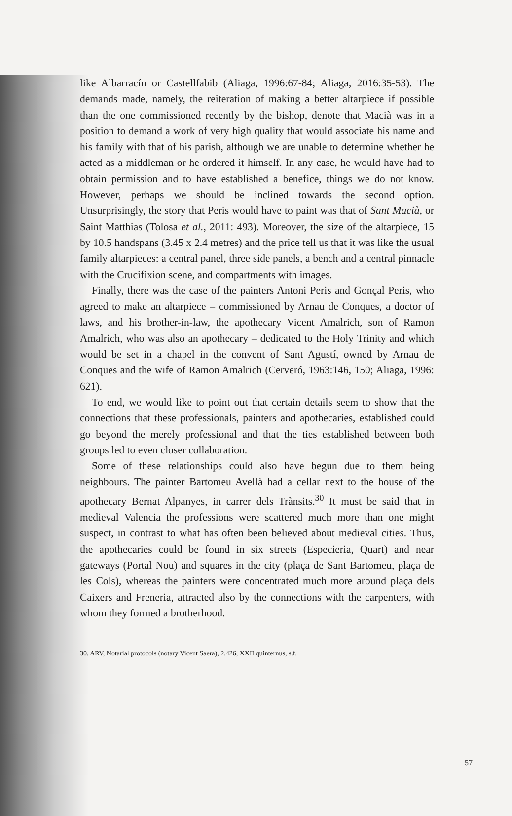like Albarracín or Castellfabib (Aliaga, 1996:67-84; Aliaga, 2016:35-53). The demands made, namely, the reiteration of making a better altarpiece if possible than the one commissioned recently by the bishop, denote that Macià was in a position to demand a work of very high quality that would associate his name and his family with that of his parish, although we are unable to determine whether he acted as a middleman or he ordered it himself. In any case, he would have had to obtain permission and to have established a benefice, things we do not know. However, perhaps we should be inclined towards the second option. Unsurprisingly, the story that Peris would have to paint was that of Sant Macià, or Saint Matthias (Tolosa et al., 2011: 493). Moreover, the size of the altarpiece, 15 by 10.5 handspans (3.45 x 2.4 metres) and the price tell us that it was like the usual family altarpieces: a central panel, three side panels, a bench and a central pinnacle with the Crucifixion scene, and compartments with images.
Finally, there was the case of the painters Antoni Peris and Gonçal Peris, who agreed to make an altarpiece – commissioned by Arnau de Conques, a doctor of laws, and his brother-in-law, the apothecary Vicent Amalrich, son of Ramon Amalrich, who was also an apothecary – dedicated to the Holy Trinity and which would be set in a chapel in the convent of Sant Agustí, owned by Arnau de Conques and the wife of Ramon Amalrich (Cerveró, 1963:146, 150; Aliaga, 1996: 621).
To end, we would like to point out that certain details seem to show that the connections that these professionals, painters and apothecaries, established could go beyond the merely professional and that the ties established between both groups led to even closer collaboration.
Some of these relationships could also have begun due to them being neighbours. The painter Bartomeu Avellà had a cellar next to the house of the apothecary Bernat Alpanyes, in carrer dels Trànsits.<sup>30</sup> It must be said that in medieval Valencia the professions were scattered much more than one might suspect, in contrast to what has often been believed about medieval cities. Thus, the apothecaries could be found in six streets (Especieria, Quart) and near gateways (Portal Nou) and squares in the city (plaça de Sant Bartomeu, plaça de les Cols), whereas the painters were concentrated much more around plaça dels Caixers and Freneria, attracted also by the connections with the carpenters, with whom they formed a brotherhood.
30. ARV, Notarial protocols (notary Vicent Saera), 2.426, XXII quinternus, s.f.
57